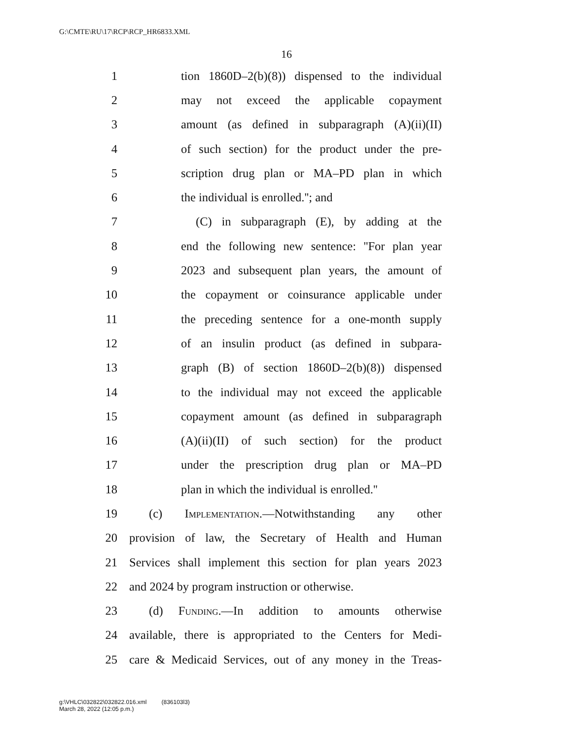G:\CMTE\RU\17\RCP\RCP_HR6833.XML
16
1 tion 1860D–2(b)(8)) dispensed to the individual
2 may not exceed the applicable copayment
3 amount (as defined in subparagraph (A)(ii)(II)
4 of such section) for the product under the pre-
5 scription drug plan or MA–PD plan in which
6 the individual is enrolled.''; and
7 (C) in subparagraph (E), by adding at the
8 end the following new sentence: ''For plan year
9 2023 and subsequent plan years, the amount of
10 the copayment or coinsurance applicable under
11 the preceding sentence for a one-month supply
12 of an insulin product (as defined in subpara-
13 graph (B) of section 1860D–2(b)(8)) dispensed
14 to the individual may not exceed the applicable
15 copayment amount (as defined in subparagraph
16 (A)(ii)(II) of such section) for the product
17 under the prescription drug plan or MA–PD
18 plan in which the individual is enrolled.''
19 (c) Implementation.—Notwithstanding any other
20 provision of law, the Secretary of Health and Human
21 Services shall implement this section for plan years 2023
22 and 2024 by program instruction or otherwise.
23 (d) Funding.—In addition to amounts otherwise
24 available, there is appropriated to the Centers for Medi-
25 care & Medicaid Services, out of any money in the Treas-
g:\VHLC\032822\032822.016.xml (836103l3)
March 28, 2022 (12:05 p.m.)